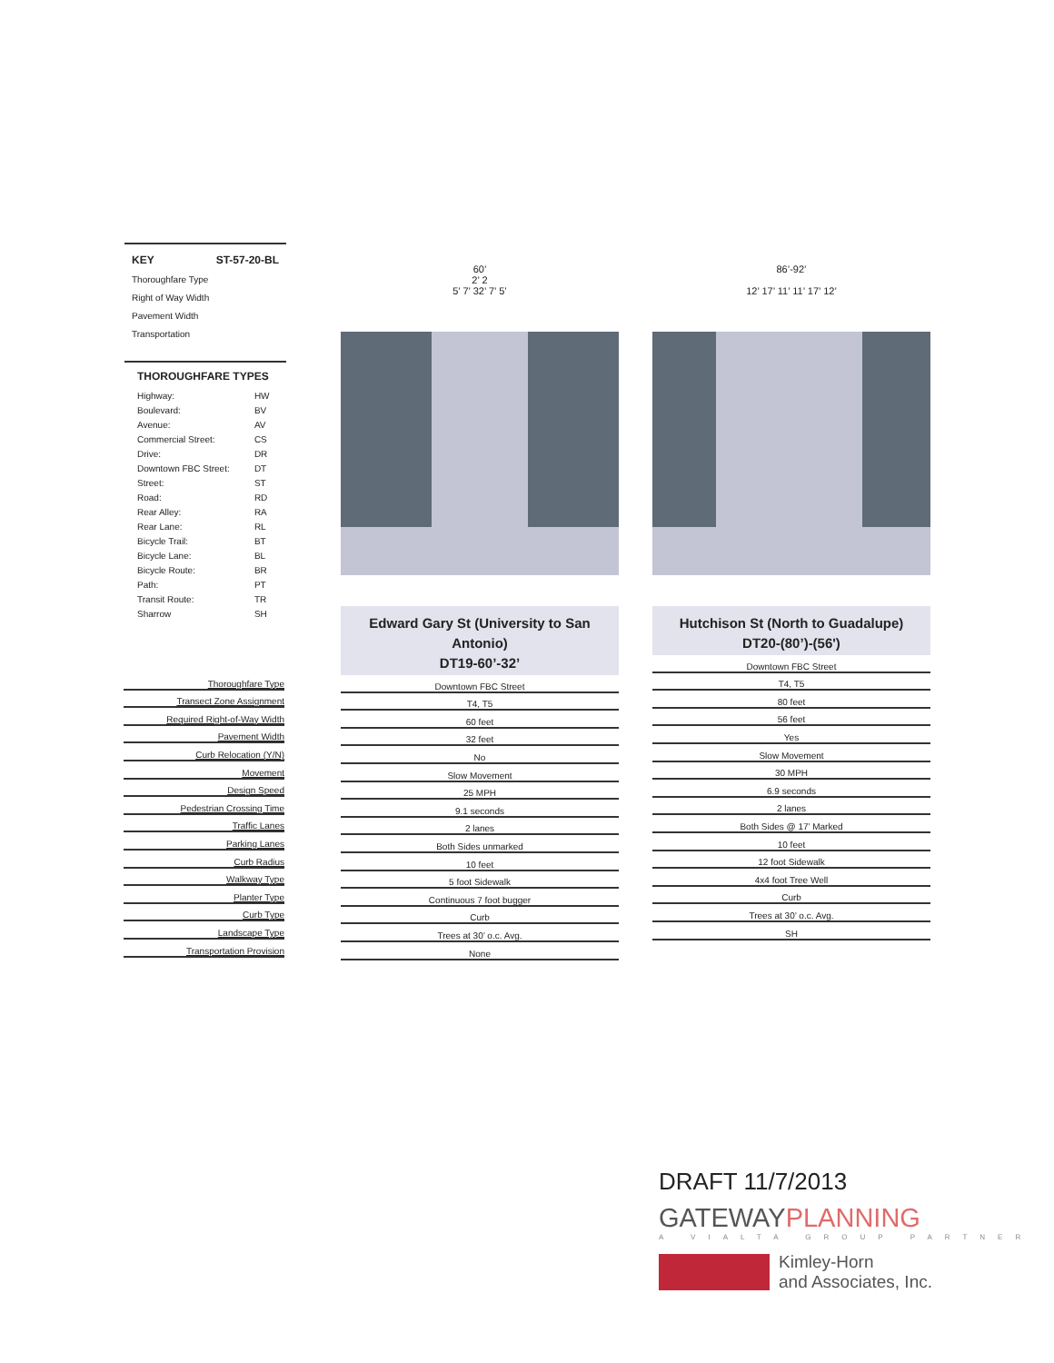KEY ST-57-20-BL
Thoroughfare Type
Right of Way Width
Pavement Width
Transportation
THOROUGHFARE TYPES
| Highway: | HW |
| Boulevard: | BV |
| Avenue: | AV |
| Commercial Street: | CS |
| Drive: | DR |
| Downtown FBC Street: | DT |
| Street: | ST |
| Road: | RD |
| Rear Alley: | RA |
| Rear Lane: | RL |
| Bicycle Trail: | BT |
| Bicycle Lane: | BL |
| Bicycle Route: | BR |
| Path: | PT |
| Transit Route: | TR |
| Sharrow | SH |
| Thoroughfare Type |
| Transect Zone Assignment |
| Required Right-of-Way Width |
| Pavement Width |
| Curb Relocation (Y/N) |
| Movement |
| Design Speed |
| Pedestrian Crossing Time |
| Traffic Lanes |
| Parking Lanes |
| Curb Radius |
| Walkway Type |
| Planter Type |
| Curb Type |
| Landscape Type |
| Transportation Provision |
60’
2’ 2
5’ 7’ 32’ 7’ 5’
Edward Gary St (University to San Antonio)
DT19-60’-32’
| Downtown FBC Street |
| T4, T5 |
| 60 feet |
| 32 feet |
| No |
| Slow Movement |
| 25 MPH |
| 9.1 seconds |
| 2 lanes |
| Both Sides unmarked |
| 10 feet |
| 5 foot Sidewalk |
| Continuous 7 foot bugger |
| Curb |
| Trees at 30’ o.c. Avg. |
| None |
86’-92’
12’ 17’ 11’ 11’ 17’ 12’
Hutchison St (North to Guadalupe)
DT20-(80’)-(56')
| Downtown FBC Street |
| T4, T5 |
| 80 feet |
| 56 feet |
| Yes |
| Slow Movement |
| 30 MPH |
| 6.9 seconds |
| 2 lanes |
| Both Sides @ 17’ Marked |
| 10 feet |
| 12 foot Sidewalk |
| 4x4 foot Tree Well |
| Curb |
| Trees at 30’ o.c. Avg. |
| SH |
DRAFT 11/7/2013
GATEWAYPLANNING
A VIALTA GROUP PARTNER
Kimley-Horn
and Associates, Inc.